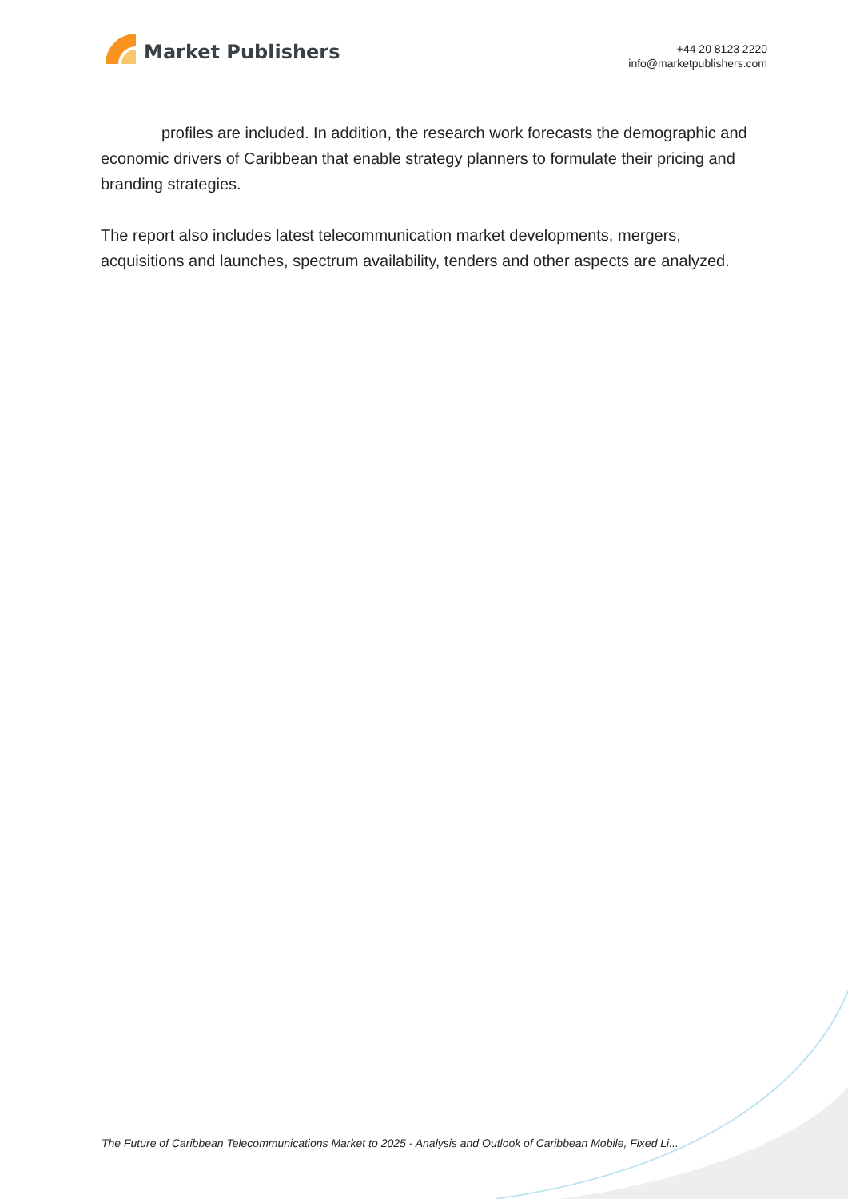Market Publishers
+44 20 8123 2220
info@marketpublishers.com
profiles are included. In addition, the research work forecasts the demographic and economic drivers of Caribbean that enable strategy planners to formulate their pricing and branding strategies.
The report also includes latest telecommunication market developments, mergers, acquisitions and launches, spectrum availability, tenders and other aspects are analyzed.
The Future of Caribbean Telecommunications Market to 2025 - Analysis and Outlook of Caribbean Mobile, Fixed Li...